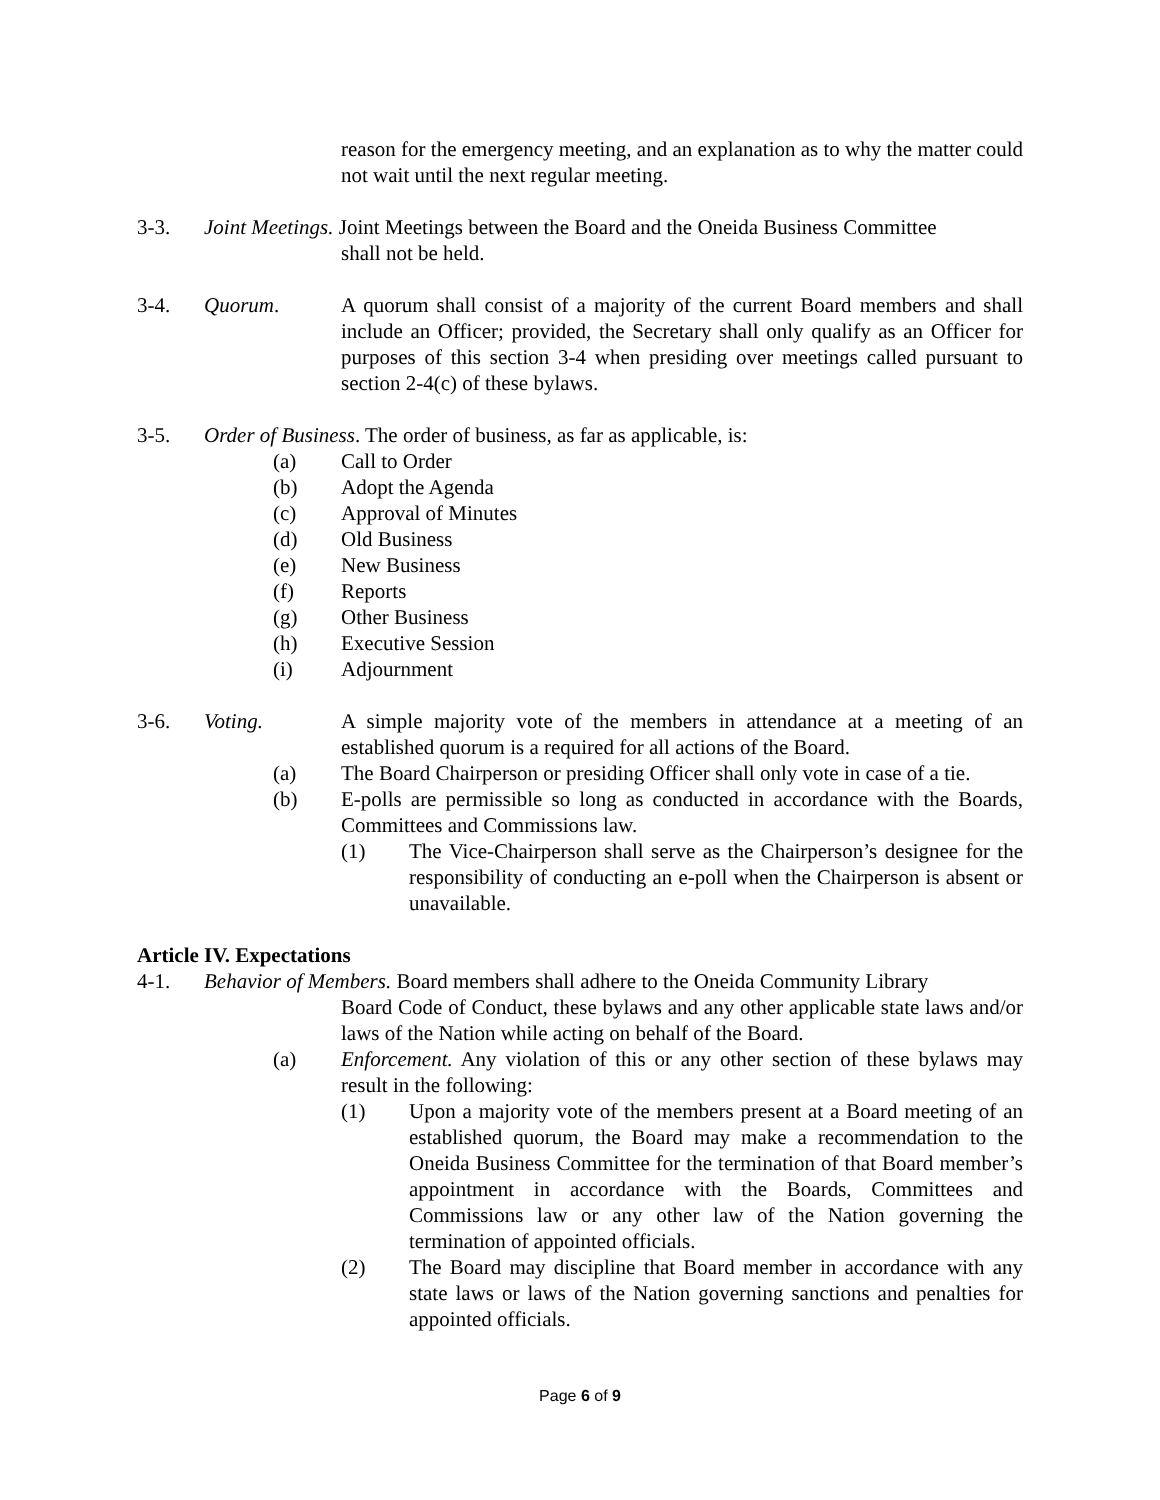reason for the emergency meeting, and an explanation as to why the matter could not wait until the next regular meeting.
3-3. Joint Meetings. Joint Meetings between the Board and the Oneida Business Committee
shall not be held.
3-4. Quorum. A quorum shall consist of a majority of the current Board members and shall include an Officer; provided, the Secretary shall only qualify as an Officer for purposes of this section 3-4 when presiding over meetings called pursuant to section 2-4(c) of these bylaws.
3-5. Order of Business. The order of business, as far as applicable, is:
(a) Call to Order
(b) Adopt the Agenda
(c) Approval of Minutes
(d) Old Business
(e) New Business
(f) Reports
(g) Other Business
(h) Executive Session
(i) Adjournment
3-6. Voting. A simple majority vote of the members in attendance at a meeting of an established quorum is a required for all actions of the Board.
(a) The Board Chairperson or presiding Officer shall only vote in case of a tie.
(b) E-polls are permissible so long as conducted in accordance with the Boards, Committees and Commissions law.
(1) The Vice-Chairperson shall serve as the Chairperson’s designee for the responsibility of conducting an e-poll when the Chairperson is absent or unavailable.
Article IV. Expectations
4-1. Behavior of Members. Board members shall adhere to the Oneida Community Library
Board Code of Conduct, these bylaws and any other applicable state laws and/or laws of the Nation while acting on behalf of the Board.
(a) Enforcement. Any violation of this or any other section of these bylaws may result in the following:
(1) Upon a majority vote of the members present at a Board meeting of an established quorum, the Board may make a recommendation to the Oneida Business Committee for the termination of that Board member’s appointment in accordance with the Boards, Committees and Commissions law or any other law of the Nation governing the termination of appointed officials.
(2) The Board may discipline that Board member in accordance with any state laws or laws of the Nation governing sanctions and penalties for appointed officials.
Page 6 of 9